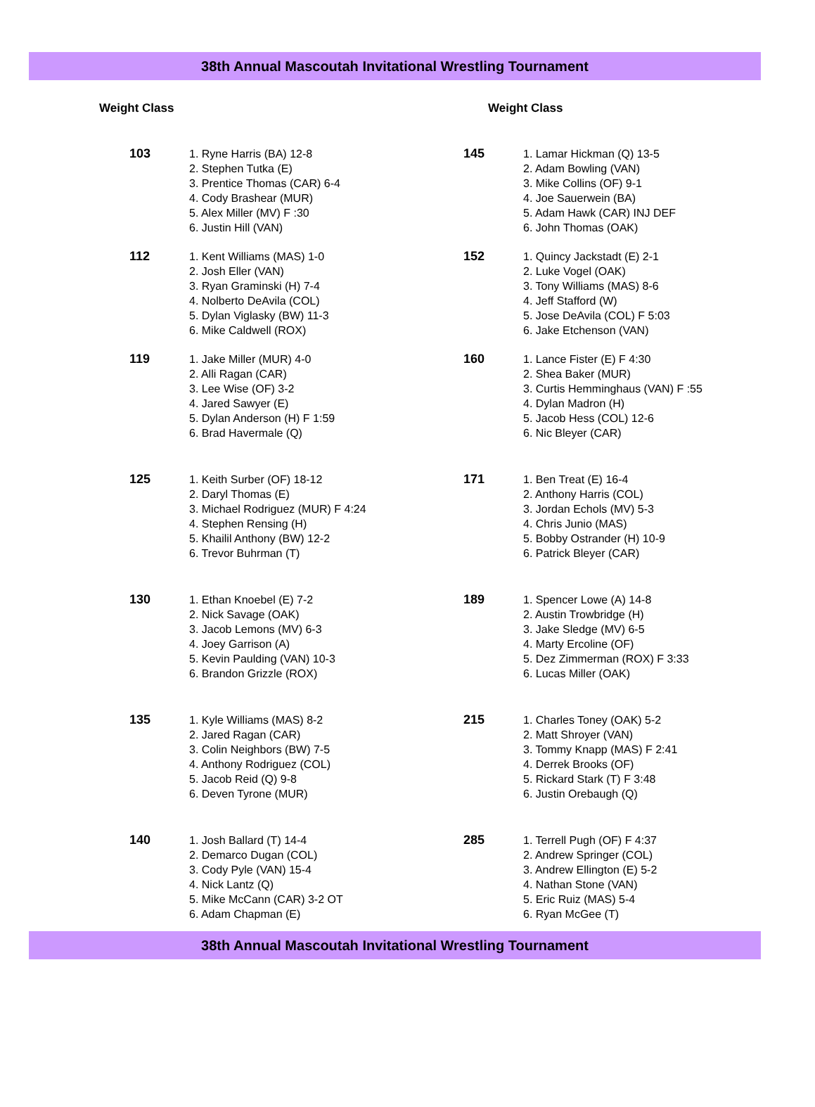38th Annual Mascoutah Invitational Wrestling Tournament
| Weight Class | | Weight Class | |
| --- | --- | --- | --- |
| 103 | 1. Ryne Harris (BA) 12-8 2. Stephen Tutka (E) 3. Prentice Thomas (CAR) 6-4 4. Cody Brashear (MUR) 5. Alex Miller (MV) F :30 6. Justin Hill (VAN) | 145 | 1. Lamar Hickman (Q) 13-5 2. Adam Bowling (VAN) 3. Mike Collins (OF) 9-1 4. Joe Sauerwein (BA) 5. Adam Hawk (CAR) INJ DEF 6. John Thomas (OAK) |
| 112 | 1. Kent Williams (MAS) 1-0 2. Josh Eller (VAN) 3. Ryan Graminski (H) 7-4 4. Nolberto DeAvila (COL) 5. Dylan Viglasky (BW) 11-3 6. Mike Caldwell (ROX) | 152 | 1. Quincy Jackstadt (E) 2-1 2. Luke Vogel (OAK) 3. Tony Williams (MAS) 8-6 4. Jeff Stafford (W) 5. Jose DeAvila (COL) F 5:03 6. Jake Etchenson (VAN) |
| 119 | 1. Jake Miller (MUR) 4-0 2. Alli Ragan (CAR) 3. Lee Wise (OF) 3-2 4. Jared Sawyer (E) 5. Dylan Anderson (H) F 1:59 6. Brad Havermale (Q) | 160 | 1. Lance Fister (E) F 4:30 2. Shea Baker (MUR) 3. Curtis Hemminghaus (VAN) F :55 4. Dylan Madron (H) 5. Jacob Hess (COL) 12-6 6. Nic Bleyer (CAR) |
| 125 | 1. Keith Surber (OF) 18-12 2. Daryl Thomas (E) 3. Michael Rodriguez (MUR) F 4:24 4. Stephen Rensing (H) 5. Khailil Anthony (BW) 12-2 6. Trevor Buhrman (T) | 171 | 1. Ben Treat (E) 16-4 2. Anthony Harris (COL) 3. Jordan Echols (MV) 5-3 4. Chris Junio (MAS) 5. Bobby Ostrander (H) 10-9 6. Patrick Bleyer (CAR) |
| 130 | 1. Ethan Knoebel (E) 7-2 2. Nick Savage (OAK) 3. Jacob Lemons (MV) 6-3 4. Joey Garrison (A) 5. Kevin Paulding (VAN) 10-3 6. Brandon Grizzle (ROX) | 189 | 1. Spencer Lowe (A) 14-8 2. Austin Trowbridge (H) 3. Jake Sledge (MV) 6-5 4. Marty Ercoline (OF) 5. Dez Zimmerman (ROX) F 3:33 6. Lucas Miller (OAK) |
| 135 | 1. Kyle Williams (MAS) 8-2 2. Jared Ragan (CAR) 3. Colin Neighbors (BW) 7-5 4. Anthony Rodriguez (COL) 5. Jacob Reid (Q) 9-8 6. Deven Tyrone (MUR) | 215 | 1. Charles Toney (OAK) 5-2 2. Matt Shroyer (VAN) 3. Tommy Knapp (MAS) F 2:41 4. Derrek Brooks (OF) 5. Rickard Stark (T) F 3:48 6. Justin Orebaugh (Q) |
| 140 | 1. Josh Ballard (T) 14-4 2. Demarco Dugan (COL) 3. Cody Pyle (VAN) 15-4 4. Nick Lantz (Q) 5. Mike McCann (CAR) 3-2 OT 6. Adam Chapman (E) | 285 | 1. Terrell Pugh (OF) F 4:37 2. Andrew Springer (COL) 3. Andrew Ellington (E) 5-2 4. Nathan Stone (VAN) 5. Eric Ruiz (MAS) 5-4 6. Ryan McGee (T) |
38th Annual Mascoutah Invitational Wrestling Tournament